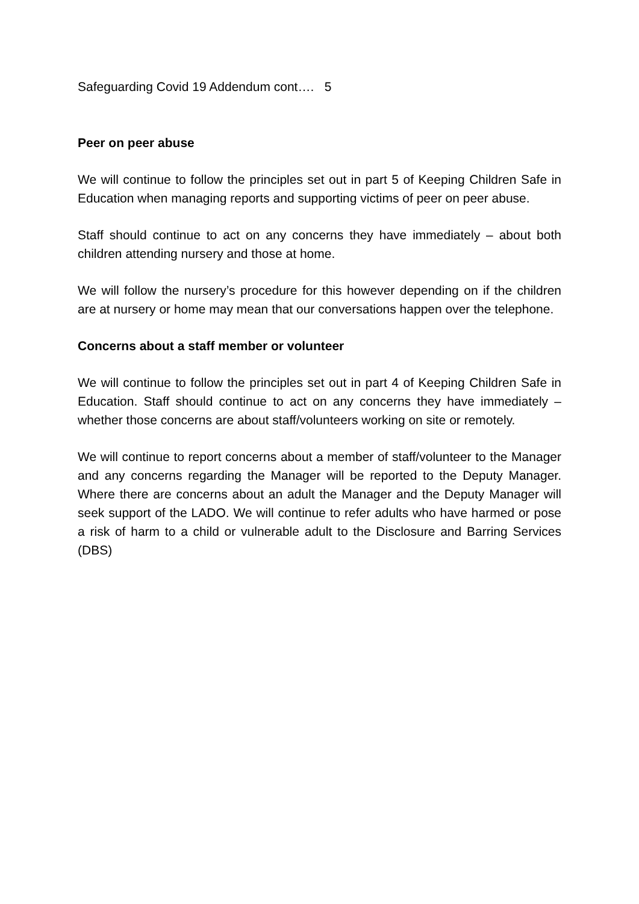Safeguarding Covid 19 Addendum cont…. 5
Peer on peer abuse
We will continue to follow the principles set out in part 5 of Keeping Children Safe in Education when managing reports and supporting victims of peer on peer abuse.
Staff should continue to act on any concerns they have immediately – about both children attending nursery and those at home.
We will follow the nursery’s procedure for this however depending on if the children are at nursery or home may mean that our conversations happen over the telephone.
Concerns about a staff member or volunteer
We will continue to follow the principles set out in part 4 of Keeping Children Safe in Education. Staff should continue to act on any concerns they have immediately – whether those concerns are about staff/volunteers working on site or remotely.
We will continue to report concerns about a member of staff/volunteer to the Manager and any concerns regarding the Manager will be reported to the Deputy Manager. Where there are concerns about an adult the Manager and the Deputy Manager will seek support of the LADO. We will continue to refer adults who have harmed or pose a risk of harm to a child or vulnerable adult to the Disclosure and Barring Services (DBS)